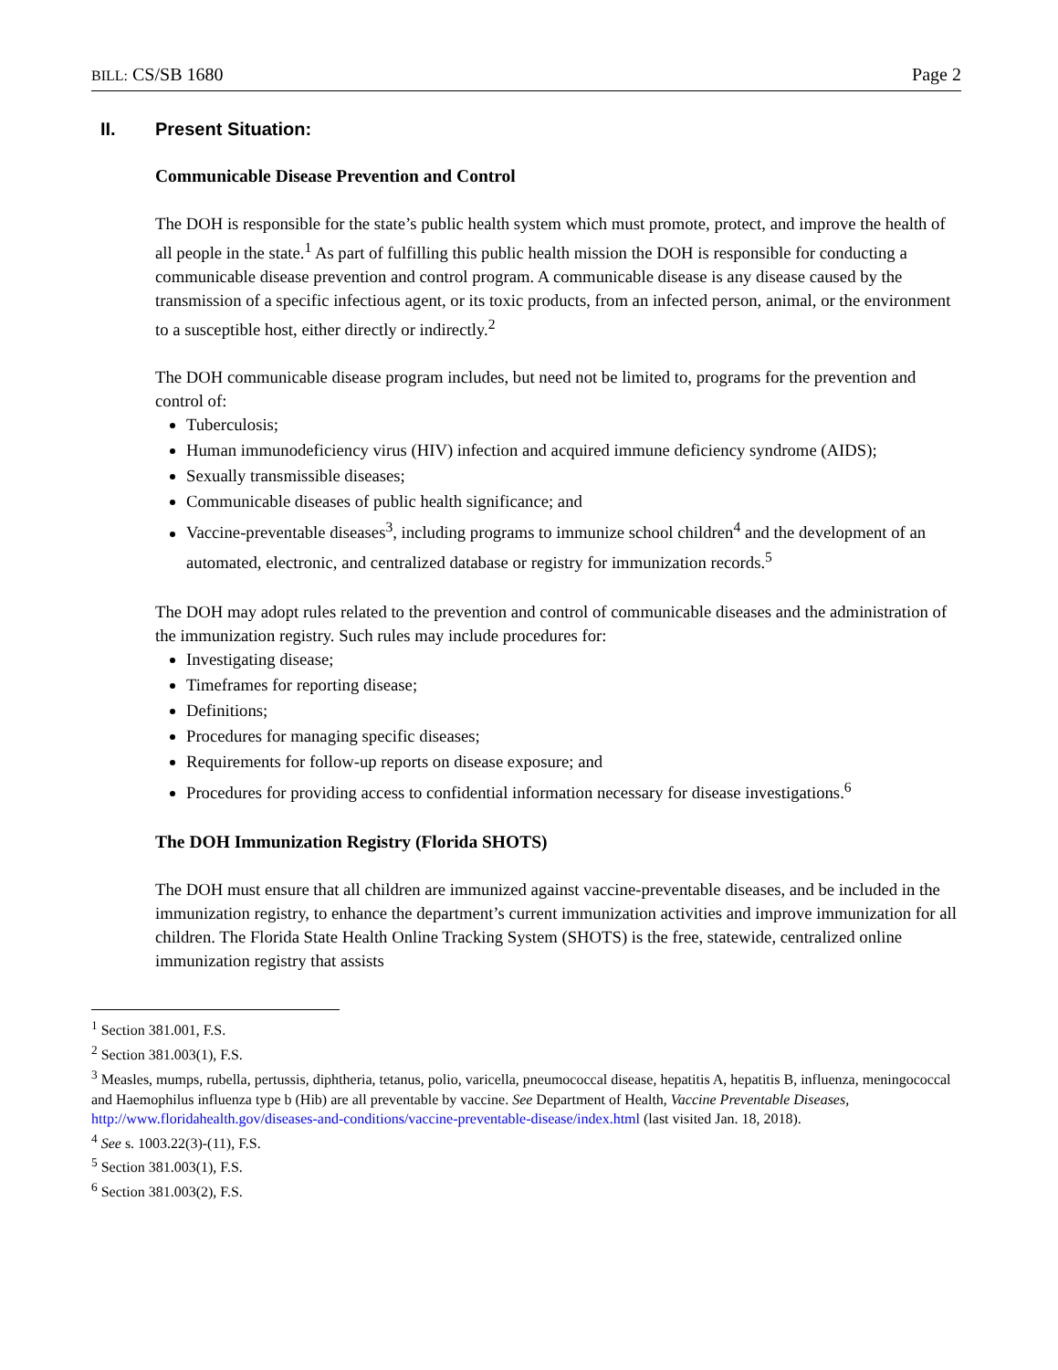BILL: CS/SB 1680 Page 2
II. Present Situation:
Communicable Disease Prevention and Control
The DOH is responsible for the state’s public health system which must promote, protect, and improve the health of all people in the state.<sup>1</sup> As part of fulfilling this public health mission the DOH is responsible for conducting a communicable disease prevention and control program. A communicable disease is any disease caused by the transmission of a specific infectious agent, or its toxic products, from an infected person, animal, or the environment to a susceptible host, either directly or indirectly.<sup>2</sup>
The DOH communicable disease program includes, but need not be limited to, programs for the prevention and control of:
Tuberculosis;
Human immunodeficiency virus (HIV) infection and acquired immune deficiency syndrome (AIDS);
Sexually transmissible diseases;
Communicable diseases of public health significance; and
Vaccine-preventable diseases<sup>3</sup>, including programs to immunize school children<sup>4</sup> and the development of an automated, electronic, and centralized database or registry for immunization records.<sup>5</sup>
The DOH may adopt rules related to the prevention and control of communicable diseases and the administration of the immunization registry. Such rules may include procedures for:
Investigating disease;
Timeframes for reporting disease;
Definitions;
Procedures for managing specific diseases;
Requirements for follow-up reports on disease exposure; and
Procedures for providing access to confidential information necessary for disease investigations.<sup>6</sup>
The DOH Immunization Registry (Florida SHOTS)
The DOH must ensure that all children are immunized against vaccine-preventable diseases, and be included in the immunization registry, to enhance the department’s current immunization activities and improve immunization for all children. The Florida State Health Online Tracking System (SHOTS) is the free, statewide, centralized online immunization registry that assists
<sup>1</sup> Section 381.001, F.S.
<sup>2</sup> Section 381.003(1), F.S.
<sup>3</sup> Measles, mumps, rubella, pertussis, diphtheria, tetanus, polio, varicella, pneumococcal disease, hepatitis A, hepatitis B, influenza, meningococcal and Haemophilus influenza type b (Hib) are all preventable by vaccine. See Department of Health, Vaccine Preventable Diseases, http://www.floridahealth.gov/diseases-and-conditions/vaccine-preventable-disease/index.html (last visited Jan. 18, 2018).
<sup>4</sup> See s. 1003.22(3)-(11), F.S.
<sup>5</sup> Section 381.003(1), F.S.
<sup>6</sup> Section 381.003(2), F.S.